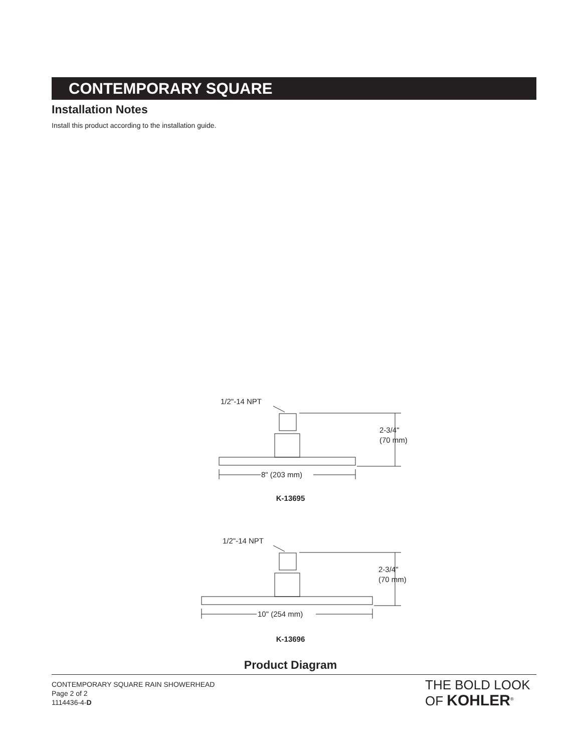CONTEMPORARY SQUARE
Installation Notes
Install this product according to the installation guide.
1/2"-14 NPT
2-3/4"
(70 mm)
8" (203 mm)
1/2"-14 NPT
2-3/4"
(70 mm)
10" (254 mm)
K-13695
K-13696
Product Diagram
CONTEMPORARY SQUARE RAIN SHOWERHEAD
Page 2 of 2
1114436-4-D
THE BOLD LOOK
OF KOHLER<sup>®</sup>